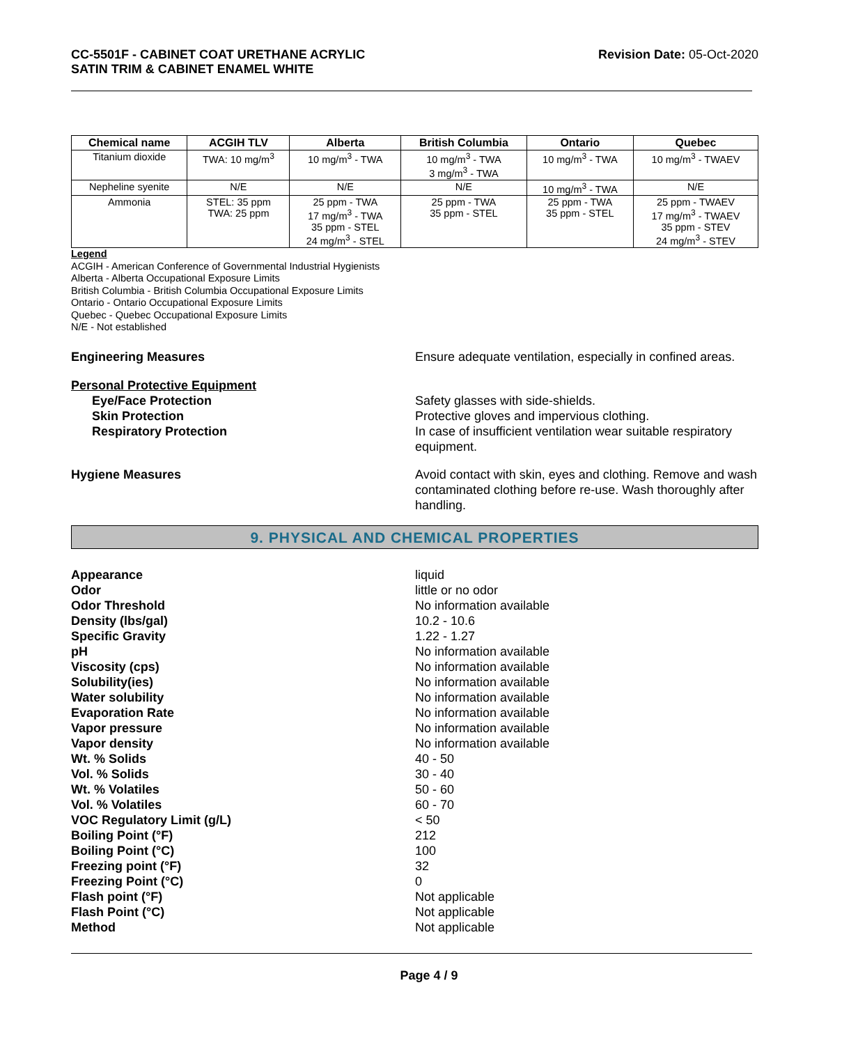CC-5501F - CABINET COAT URETHANE ACRYLIC
SATIN TRIM & CABINET ENAMEL WHITE
Revision Date: 05-Oct-2020
| Chemical name | ACGIH TLV | Alberta | British Columbia | Ontario | Quebec |
| --- | --- | --- | --- | --- | --- |
| Titanium dioxide | TWA: 10 mg/m<sup>3</sup> | 10 mg/m<sup>3</sup> - TWA | 10 mg/m<sup>3</sup> - TWA 3 mg/m<sup>3</sup> - TWA | 10 mg/m<sup>3</sup> - TWA | 10 mg/m<sup>3</sup> - TWAEV |
| Nepheline syenite | N/E | N/E | N/E | 10 mg/m<sup>3</sup> - TWA | N/E |
| Ammonia | STEL: 35 ppm TWA: 25 ppm | 25 ppm - TWA 17 mg/m<sup>3</sup> - TWA 35 ppm - STEL 24 mg/m<sup>3</sup> - STEL | 25 ppm - TWA 35 ppm - STEL | 25 ppm - TWA 35 ppm - STEL | 25 ppm - TWAEV 17 mg/m<sup>3</sup> - TWAEV 35 ppm - STEV 24 mg/m<sup>3</sup> - STEV |
Legend
ACGIH - American Conference of Governmental Industrial Hygienists
Alberta - Alberta Occupational Exposure Limits
British Columbia - British Columbia Occupational Exposure Limits
Ontario - Ontario Occupational Exposure Limits
Quebec - Quebec Occupational Exposure Limits
N/E - Not established
Engineering Measures Ensure adequate ventilation, especially in confined areas.
Personal Protective Equipment
Eye/Face Protection Safety glasses with side-shields.
Skin Protection Protective gloves and impervious clothing.
Respiratory Protection In case of insufficient ventilation wear suitable respiratory equipment.
Hygiene Measures Avoid contact with skin, eyes and clothing. Remove and wash contaminated clothing before re-use. Wash thoroughly after handling.
9. PHYSICAL AND CHEMICAL PROPERTIES
Appearance liquid
Odor little or no odor
Odor Threshold No information available
Density (lbs/gal) 10.2 - 10.6
Specific Gravity 1.22 - 1.27
pH No information available
Viscosity (cps) No information available
Solubility(ies) No information available
Water solubility No information available
Evaporation Rate No information available
Vapor pressure No information available
Vapor density No information available
Wt. % Solids 40 - 50
Vol. % Solids 30 - 40
Wt. % Volatiles 50 - 60
Vol. % Volatiles 60 - 70
VOC Regulatory Limit (g/L) < 50
Boiling Point (°F) 212
Boiling Point (°C) 100
Freezing point (°F) 32
Freezing Point (°C) 0
Flash point (°F) Not applicable
Flash Point (°C) Not applicable
Method Not applicable
Page 4 / 9